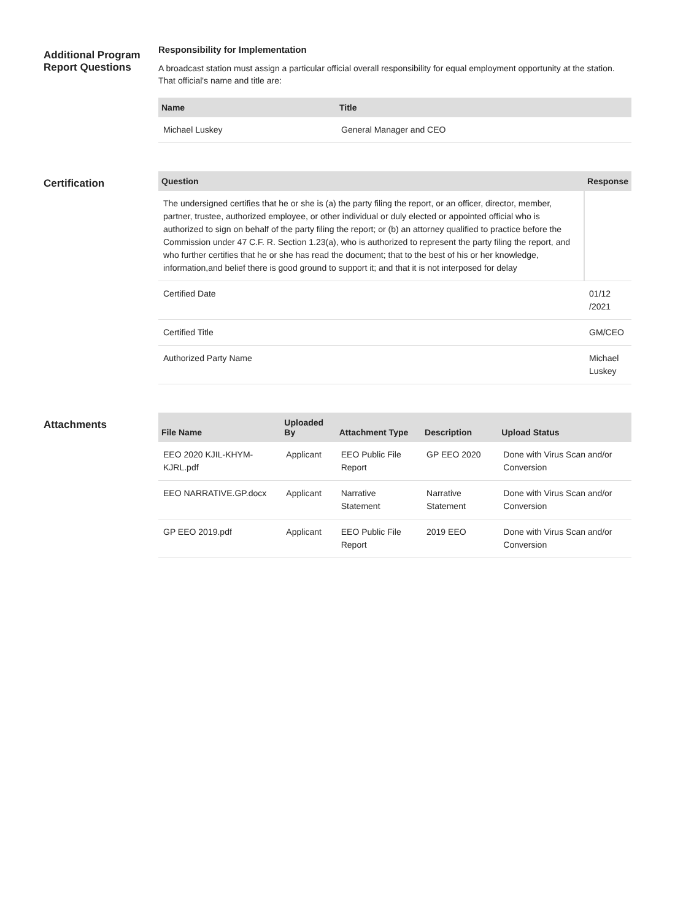Additional Program Report Questions
Responsibility for Implementation
A broadcast station must assign a particular official overall responsibility for equal employment opportunity at the station. That official's name and title are:
| Name | Title |
| --- | --- |
| Michael Luskey | General Manager and CEO |
Certification
| Question | Response |
| --- | --- |
| The undersigned certifies that he or she is (a) the party filing the report, or an officer, director, member, partner, trustee, authorized employee, or other individual or duly elected or appointed official who is authorized to sign on behalf of the party filing the report; or (b) an attorney qualified to practice before the Commission under 47 C.F. R. Section 1.23(a), who is authorized to represent the party filing the report, and who further certifies that he or she has read the document; that to the best of his or her knowledge, information,and belief there is good ground to support it; and that it is not interposed for delay | |
| Certified Date | 01/12 /2021 |
| Certified Title | GM/CEO |
| Authorized Party Name | Michael Luskey |
Attachments
| File Name | Uploaded By | Attachment Type | Description | Upload Status |
| --- | --- | --- | --- | --- |
| EEO 2020 KJIL-KHYM-KJRL.pdf | Applicant | EEO Public File Report | GP EEO 2020 | Done with Virus Scan and/or Conversion |
| EEO NARRATIVE.GP.docx | Applicant | Narrative Statement | Narrative Statement | Done with Virus Scan and/or Conversion |
| GP EEO 2019.pdf | Applicant | EEO Public File Report | 2019 EEO | Done with Virus Scan and/or Conversion |